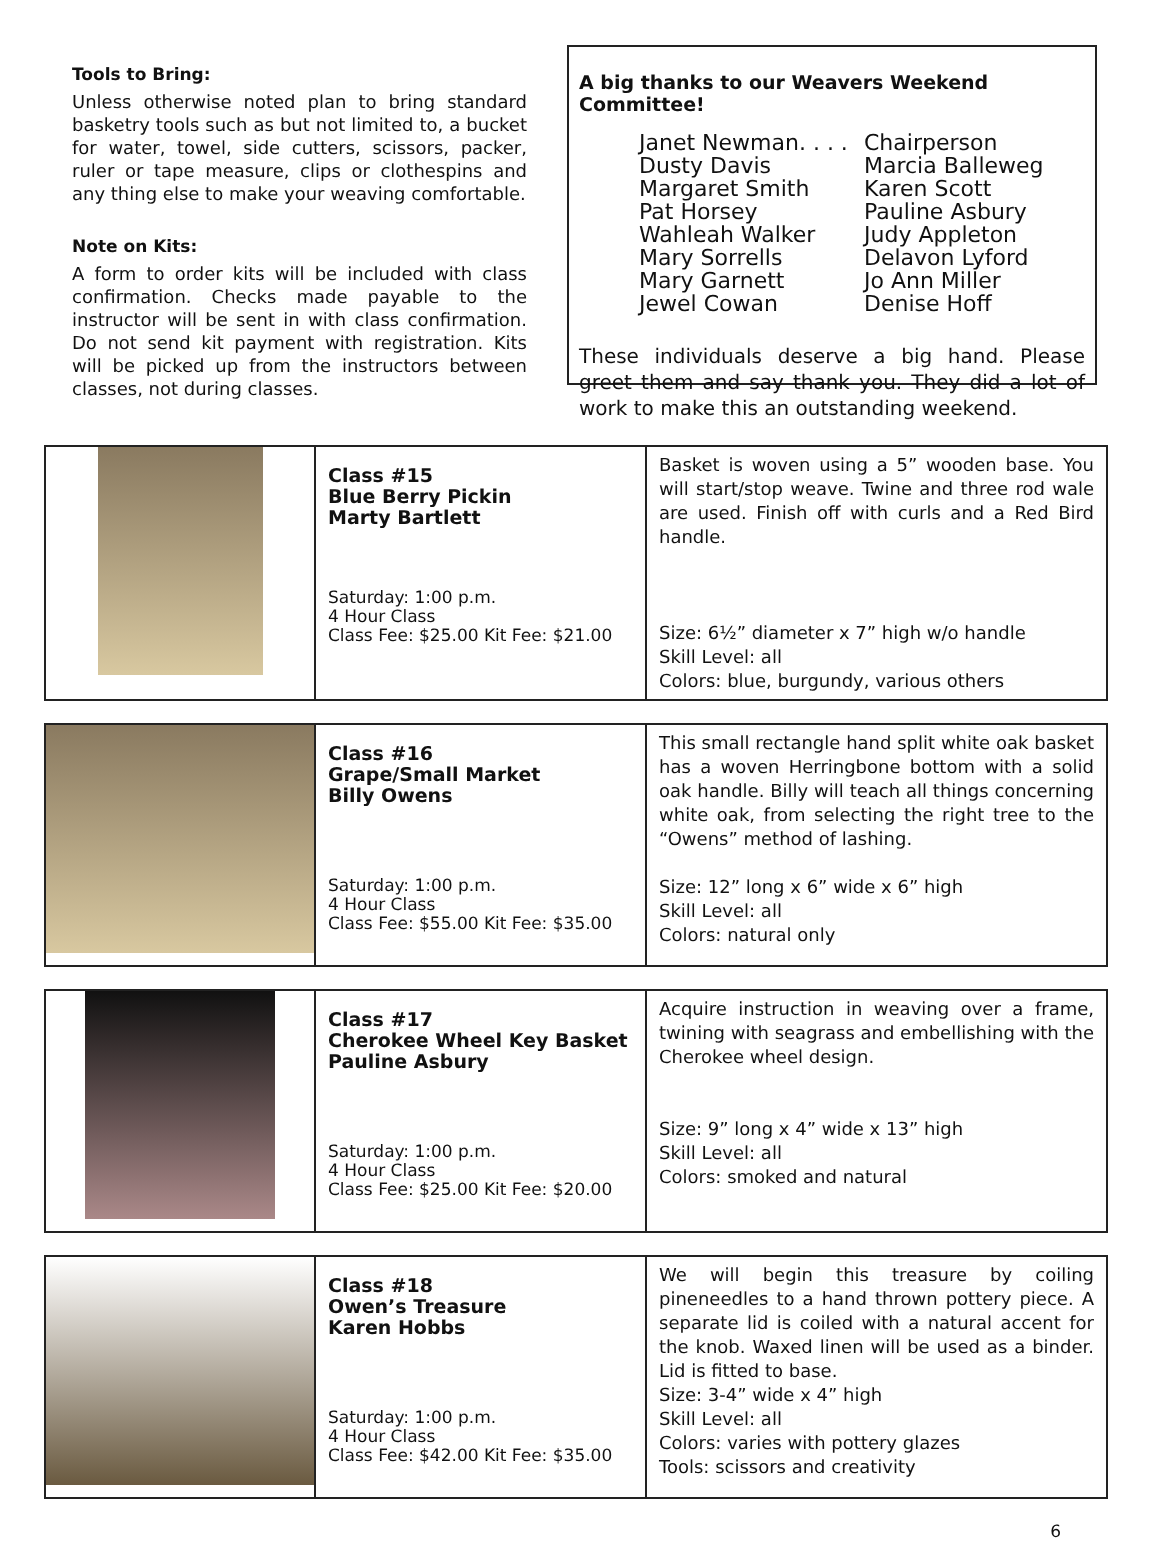Tools to Bring:
Unless otherwise noted plan to bring standard basketry tools such as but not limited to, a bucket for water, towel, side cutters, scissors, packer, ruler or tape measure, clips or clothespins and any thing else to make your weaving comfortable.
Note on Kits:
A form to order kits will be included with class confirmation. Checks made payable to the instructor will be sent in with class confirmation. Do not send kit payment with registration. Kits will be picked up from the instructors between classes, not during classes.
A big thanks to our Weavers Weekend Committee!
Janet Newman. . . . Chairperson Dusty Davis Marcia Balleweg Margaret Smith Karen Scott Pat Horsey Pauline Asbury Wahleah Walker Judy Appleton Mary Sorrells Delavon Lyford Mary Garnett Jo Ann Miller Jewel Cowan Denise Hoff
These individuals deserve a big hand. Please greet them and say thank you. They did a lot of work to make this an outstanding weekend.
| | Class #15 Blue Berry Pickin Marty Bartlett Saturday: 1:00 p.m. 4 Hour Class Class Fee: $25.00 Kit Fee: $21.00 | Basket is woven using a 5” wooden base. You will start/stop weave. Twine and three rod wale are used. Finish off with curls and a Red Bird handle. Size: 6½” diameter x 7” high w/o handle Skill Level: all Colors: blue, burgundy, various others |
| | Class #16 Grape/Small Market Billy Owens Saturday: 1:00 p.m. 4 Hour Class Class Fee: $55.00 Kit Fee: $35.00 | This small rectangle hand split white oak basket has a woven Herringbone bottom with a solid oak handle. Billy will teach all things concerning white oak, from selecting the right tree to the “Owens” method of lashing. Size: 12” long x 6” wide x 6” high Skill Level: all Colors: natural only |
| | Class #17 Cherokee Wheel Key Basket Pauline Asbury Saturday: 1:00 p.m. 4 Hour Class Class Fee: $25.00 Kit Fee: $20.00 | Acquire instruction in weaving over a frame, twining with seagrass and embellishing with the Cherokee wheel design. Size: 9” long x 4” wide x 13” high Skill Level: all Colors: smoked and natural |
| | Class #18 Owen’s Treasure Karen Hobbs Saturday: 1:00 p.m. 4 Hour Class Class Fee: $42.00 Kit Fee: $35.00 | We will begin this treasure by coiling pineneedles to a hand thrown pottery piece. A separate lid is coiled with a natural accent for the knob. Waxed linen will be used as a binder. Lid is fitted to base. Size: 3-4” wide x 4” high Skill Level: all Colors: varies with pottery glazes Tools: scissors and creativity |
6